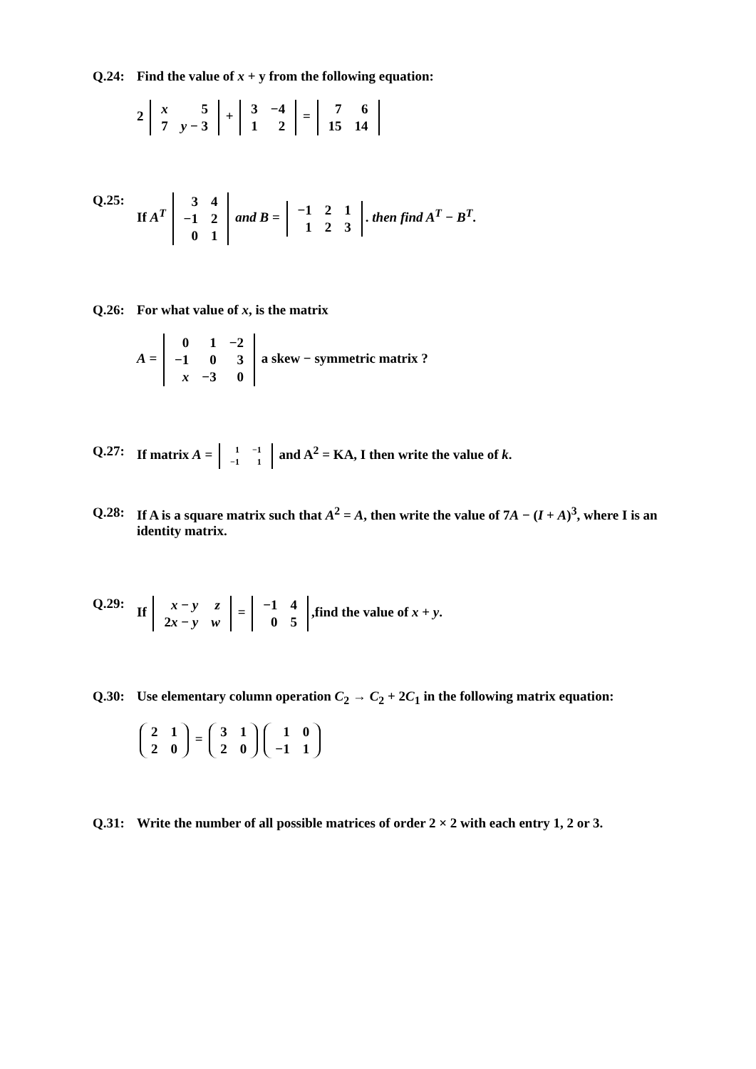Q.24: Find the value of x + y from the following equation:
2
| x | 5 |
| 7 | y − 3 |
+
| 3 | −4 |
| 1 | 2 |
=
| 7 | 6 |
| 15 | 14 |
Q.25: If A<sup>T</sup>
| 3 | 4 |
| −1 | 2 |
| 0 | 1 |
and B =
| −1 | 2 | 1 |
| 1 | 2 | 3 |
. then find A<sup>T</sup> − B<sup>T</sup>.
Q.26: For what value of x, is the matrix
A =
| 0 | 1 | −2 |
| −1 | 0 | 3 |
| x | −3 | 0 |
a skew − symmetric matrix ?
Q.27: If matrix A =
| 1 | −1 |
| −1 | 1 |
and A<sup>2</sup> = KA, I then write the value of k.
Q.28: If A is a square matrix such that A<sup>2</sup> = A, then write the value of 7A − (I + A)<sup>3</sup>, where I is an identity matrix.
Q.29: If
| x − y | z |
| 2 x − y | w |
=
| −1 | 4 |
| 0 | 5 |
,find the value of x + y.
Q.30: Use elementary column operation C<sub>2</sub> → C<sub>2</sub> + 2C<sub>1</sub> in the following matrix equation:
| 2 | 1 |
| 2 | 0 |
=
| 3 | 1 |
| 2 | 0 |
| 1 | 0 |
| −1 | 1 |
Q.31: Write the number of all possible matrices of order 2 × 2 with each entry 1, 2 or 3.